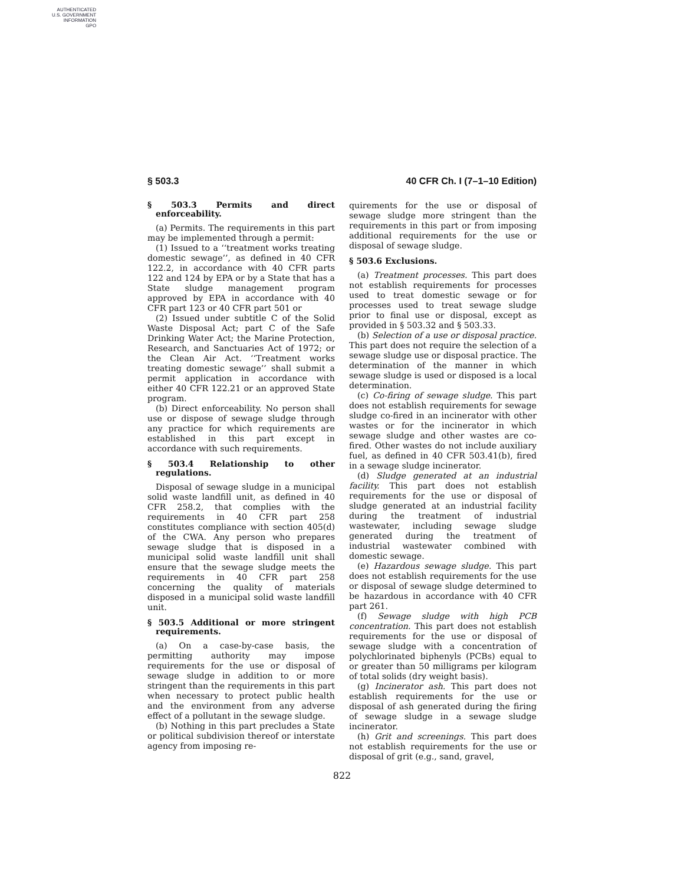AUTHENTICATED
U.S. GOVERNMENT
INFORMATION
GPO
§ 503.3 40 CFR Ch. I (7–1–10 Edition)
§ 503.3 Permits and direct enforceability.
(a) Permits. The requirements in this part may be implemented through a permit:
(1) Issued to a ‘‘treatment works treating domestic sewage’’, as defined in 40 CFR 122.2, in accordance with 40 CFR parts 122 and 124 by EPA or by a State that has a State sludge management program approved by EPA in accordance with 40 CFR part 123 or 40 CFR part 501 or
(2) Issued under subtitle C of the Solid Waste Disposal Act; part C of the Safe Drinking Water Act; the Marine Protection, Research, and Sanctuaries Act of 1972; or the Clean Air Act. ‘‘Treatment works treating domestic sewage’’ shall submit a permit application in accordance with either 40 CFR 122.21 or an approved State program.
(b) Direct enforceability. No person shall use or dispose of sewage sludge through any practice for which requirements are established in this part except in accordance with such requirements.
§ 503.4 Relationship to other regulations.
Disposal of sewage sludge in a municipal solid waste landfill unit, as defined in 40 CFR 258.2, that complies with the requirements in 40 CFR part 258 constitutes compliance with section 405(d) of the CWA. Any person who prepares sewage sludge that is disposed in a municipal solid waste landfill unit shall ensure that the sewage sludge meets the requirements in 40 CFR part 258 concerning the quality of materials disposed in a municipal solid waste landfill unit.
§ 503.5 Additional or more stringent requirements.
(a) On a case-by-case basis, the permitting authority may impose requirements for the use or disposal of sewage sludge in addition to or more stringent than the requirements in this part when necessary to protect public health and the environment from any adverse effect of a pollutant in the sewage sludge.
(b) Nothing in this part precludes a State or political subdivision thereof or interstate agency from imposing re-
quirements for the use or disposal of sewage sludge more stringent than the requirements in this part or from imposing additional requirements for the use or disposal of sewage sludge.
§ 503.6 Exclusions.
(a) Treatment processes. This part does not establish requirements for processes used to treat domestic sewage or for processes used to treat sewage sludge prior to final use or disposal, except as provided in § 503.32 and § 503.33.
(b) Selection of a use or disposal practice. This part does not require the selection of a sewage sludge use or disposal practice. The determination of the manner in which sewage sludge is used or disposed is a local determination.
(c) Co-firing of sewage sludge. This part does not establish requirements for sewage sludge co-fired in an incinerator with other wastes or for the incinerator in which sewage sludge and other wastes are co-fired. Other wastes do not include auxiliary fuel, as defined in 40 CFR 503.41(b), fired in a sewage sludge incinerator.
(d) Sludge generated at an industrial facility. This part does not establish requirements for the use or disposal of sludge generated at an industrial facility during the treatment of industrial wastewater, including sewage sludge generated during the treatment of industrial wastewater combined with domestic sewage.
(e) Hazardous sewage sludge. This part does not establish requirements for the use or disposal of sewage sludge determined to be hazardous in accordance with 40 CFR part 261.
(f) Sewage sludge with high PCB concentration. This part does not establish requirements for the use or disposal of sewage sludge with a concentration of polychlorinated biphenyls (PCBs) equal to or greater than 50 milligrams per kilogram of total solids (dry weight basis).
(g) Incinerator ash. This part does not establish requirements for the use or disposal of ash generated during the firing of sewage sludge in a sewage sludge incinerator.
(h) Grit and screenings. This part does not establish requirements for the use or disposal of grit (e.g., sand, gravel,
822